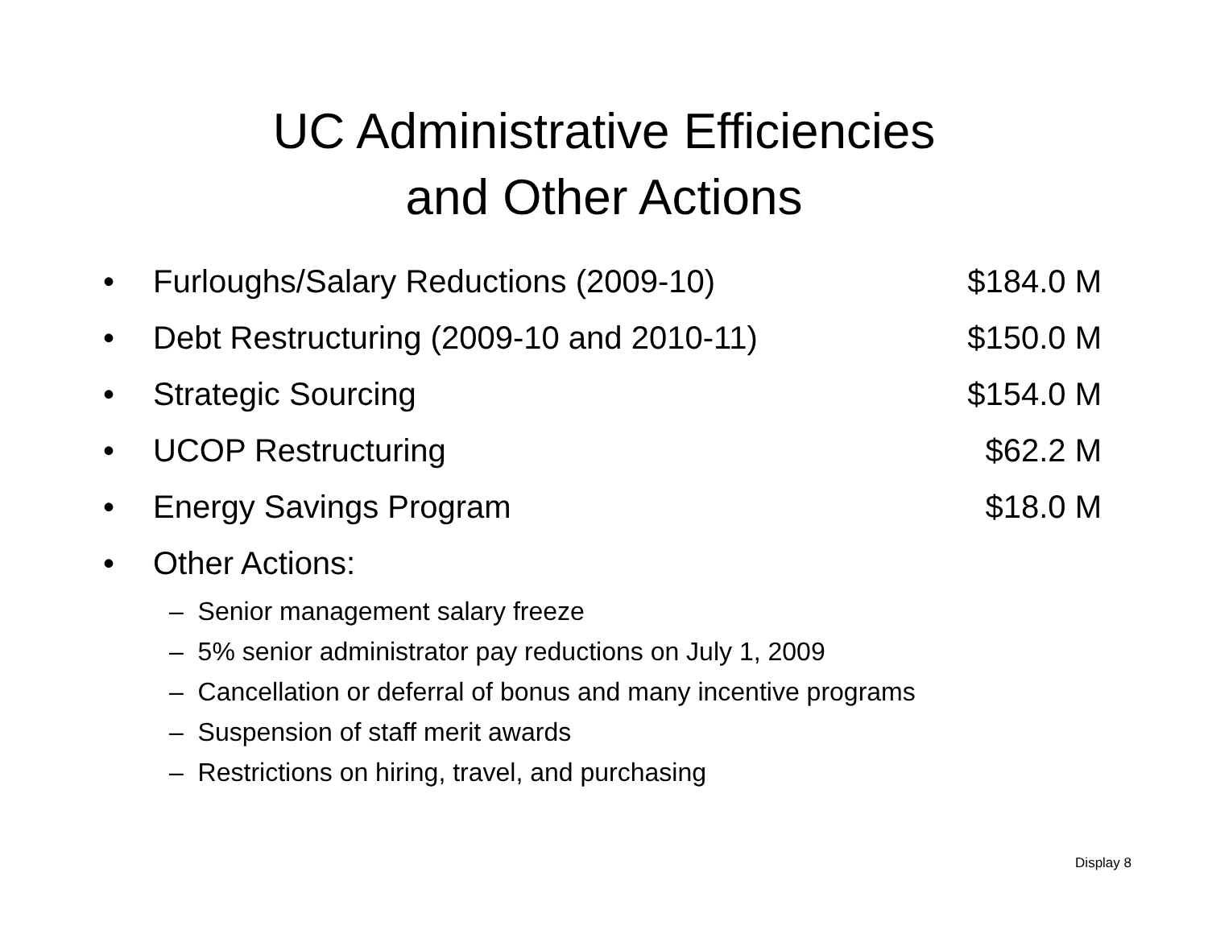UC Administrative Efficiencies
and Other Actions
• Furloughs/Salary Reductions (2009-10) $184.0 M
• Debt Restructuring (2009-10 and 2010-11) $150.0 M
• Strategic Sourcing $154.0 M
• UCOP Restructuring $62.2 M
• Energy Savings Program $18.0 M
• Other Actions:
– Senior management salary freeze
– 5% senior administrator pay reductions on July 1, 2009
– Cancellation or deferral of bonus and many incentive programs
– Suspension of staff merit awards
– Restrictions on hiring, travel, and purchasing
Display 8